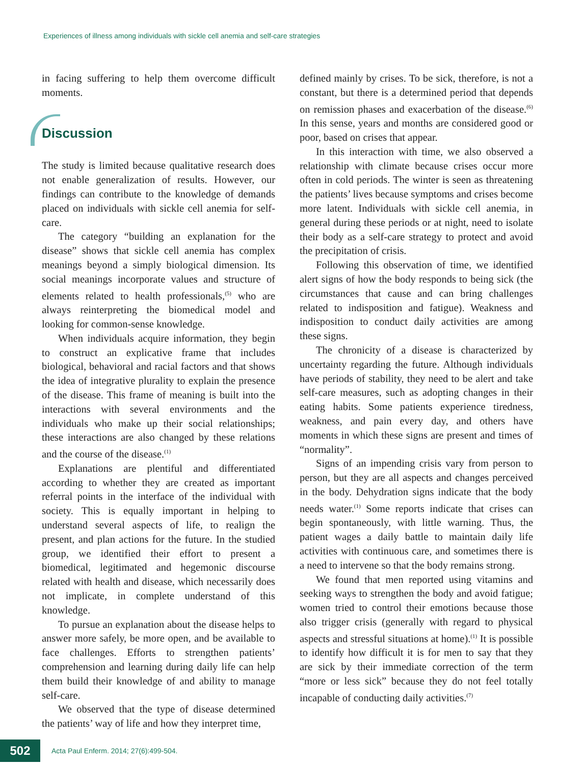Experiences of illness among individuals with sickle cell anemia and self-care strategies
in facing suffering to help them overcome difficult moments.
Discussion
The study is limited because qualitative research does not enable generalization of results. However, our findings can contribute to the knowledge of demands placed on individuals with sickle cell anemia for self-care.
The category “building an explanation for the disease” shows that sickle cell anemia has complex meanings beyond a simply biological dimension. Its social meanings incorporate values and structure of elements related to health professionals,<sup>(5)</sup> who are always reinterpreting the biomedical model and looking for common-sense knowledge.
When individuals acquire information, they begin to construct an explicative frame that includes biological, behavioral and racial factors and that shows the idea of integrative plurality to explain the presence of the disease. This frame of meaning is built into the interactions with several environments and the individuals who make up their social relationships; these interactions are also changed by these relations and the course of the disease.<sup>(1)</sup>
Explanations are plentiful and differentiated according to whether they are created as important referral points in the interface of the individual with society. This is equally important in helping to understand several aspects of life, to realign the present, and plan actions for the future. In the studied group, we identified their effort to present a biomedical, legitimated and hegemonic discourse related with health and disease, which necessarily does not implicate, in complete understand of this knowledge.
To pursue an explanation about the disease helps to answer more safely, be more open, and be available to face challenges. Efforts to strengthen patients’ comprehension and learning during daily life can help them build their knowledge of and ability to manage self-care.
We observed that the type of disease determined the patients’ way of life and how they interpret time,
defined mainly by crises. To be sick, therefore, is not a constant, but there is a determined period that depends on remission phases and exacerbation of the disease.<sup>(6)</sup> In this sense, years and months are considered good or poor, based on crises that appear.
In this interaction with time, we also observed a relationship with climate because crises occur more often in cold periods. The winter is seen as threatening the patients’ lives because symptoms and crises become more latent. Individuals with sickle cell anemia, in general during these periods or at night, need to isolate their body as a self-care strategy to protect and avoid the precipitation of crisis.
Following this observation of time, we identified alert signs of how the body responds to being sick (the circumstances that cause and can bring challenges related to indisposition and fatigue). Weakness and indisposition to conduct daily activities are among these signs.
The chronicity of a disease is characterized by uncertainty regarding the future. Although individuals have periods of stability, they need to be alert and take self-care measures, such as adopting changes in their eating habits. Some patients experience tiredness, weakness, and pain every day, and others have moments in which these signs are present and times of “normality”.
Signs of an impending crisis vary from person to person, but they are all aspects and changes perceived in the body. Dehydration signs indicate that the body needs water.<sup>(1)</sup> Some reports indicate that crises can begin spontaneously, with little warning. Thus, the patient wages a daily battle to maintain daily life activities with continuous care, and sometimes there is a need to intervene so that the body remains strong.
We found that men reported using vitamins and seeking ways to strengthen the body and avoid fatigue; women tried to control their emotions because those also trigger crisis (generally with regard to physical aspects and stressful situations at home).<sup>(1)</sup> It is possible to identify how difficult it is for men to say that they are sick by their immediate correction of the term “more or less sick” because they do not feel totally incapable of conducting daily activities.<sup>(7)</sup>
502
Acta Paul Enferm. 2014; 27(6):499-504.